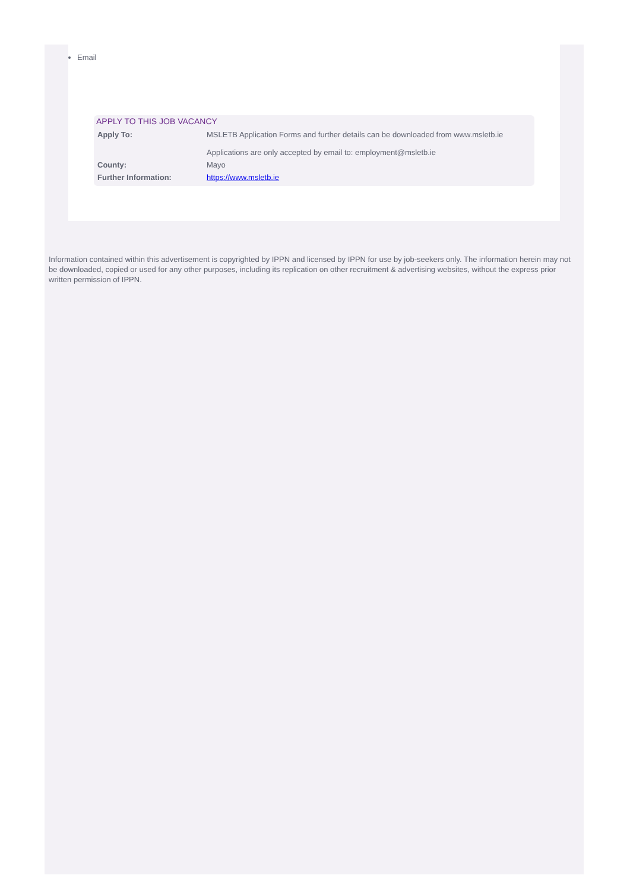Email
APPLY TO THIS JOB VACANCY
| Apply To: | MSLETB Application Forms and further details can be downloaded from www.msletb.ie Applications are only accepted by email to: employment@msletb.ie |
| County: | Mayo |
| Further Information: | https://www.msletb.ie |
Information contained within this advertisement is copyrighted by IPPN and licensed by IPPN for use by job-seekers only. The information herein may not be downloaded, copied or used for any other purposes, including its replication on other recruitment & advertising websites, without the express prior written permission of IPPN.